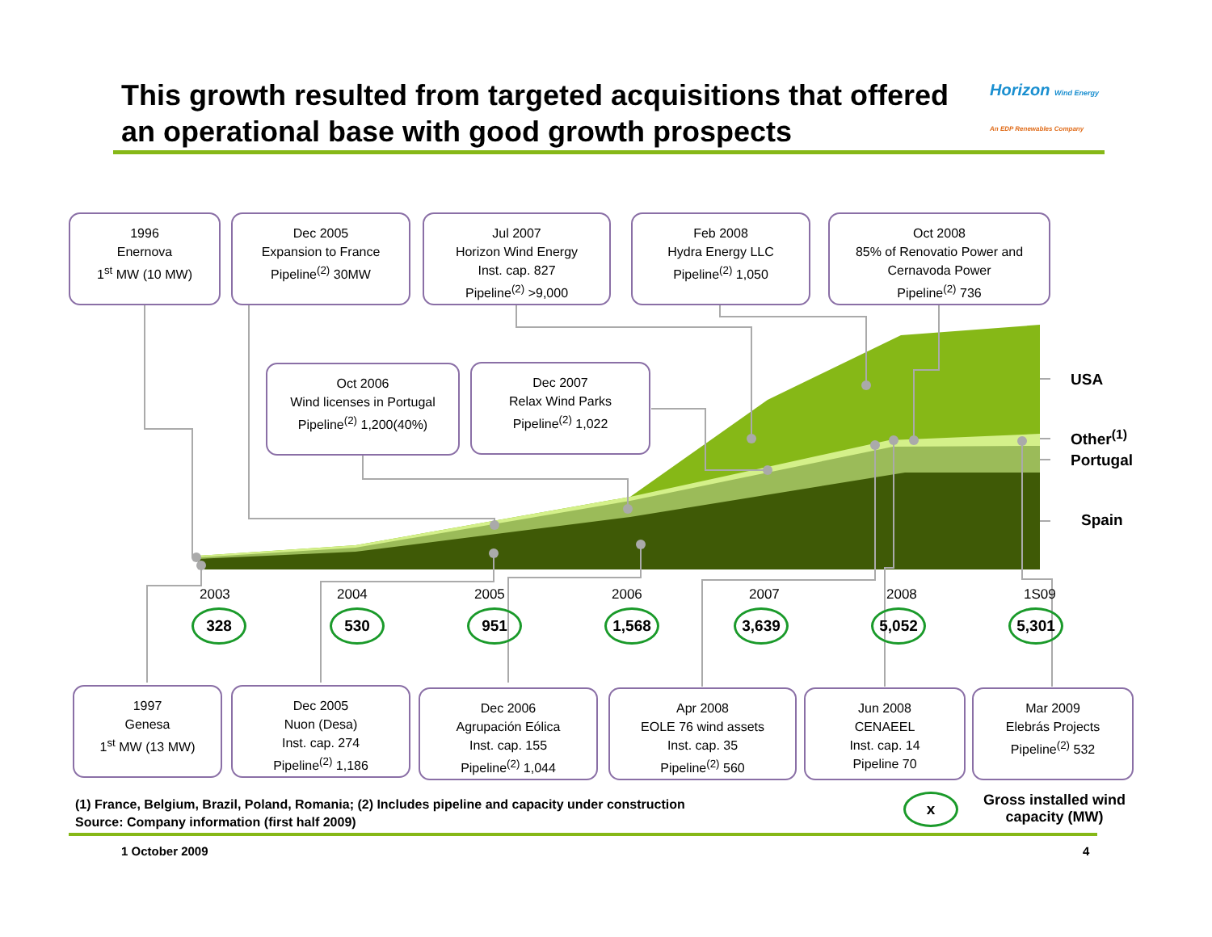This growth resulted from targeted acquisitions that offered an operational base with good growth prospects
Horizon Wind Energy
An EDP Renewables Company
1996
Enernova
1<sup>st</sup> MW (10 MW)
Dec 2005
Expansion to France
Pipeline<sup>(2)</sup> 30MW
Jul 2007
Horizon Wind Energy
Inst. cap. 827
Pipeline<sup>(2)</sup> >9,000
Feb 2008
Hydra Energy LLC
Pipeline<sup>(2)</sup> 1,050
Oct 2008
85% of Renovatio Power and Cernavoda Power
Pipeline<sup>(2)</sup> 736
Oct 2006
Wind licenses in Portugal
Pipeline<sup>(2)</sup> 1,200(40%)
Dec 2007
Relax Wind Parks
Pipeline<sup>(2)</sup> 1,022
USA
Other<sup>(1)</sup>
Portugal
Spain
2003
328
2004
530
2005
951
2006
1,568
2007
3,639
2008
5,052
1S09
5,301
1997
Genesa
1<sup>st</sup> MW (13 MW)
Dec 2005
Nuon (Desa)
Inst. cap. 274
Pipeline<sup>(2)</sup> 1,186
Dec 2006
Agrupación Eólica
Inst. cap. 155
Pipeline<sup>(2)</sup> 1,044
Apr 2008
EOLE 76 wind assets
Inst. cap. 35
Pipeline<sup>(2)</sup> 560
Jun 2008
CENAEEL
Inst. cap. 14
Pipeline 70
Mar 2009
Elebrás Projects
Pipeline<sup>(2)</sup> 532
(1) France, Belgium, Brazil, Poland, Romania; (2) Includes pipeline and capacity under construction
Source: Company information (first half 2009)
x
Gross installed wind capacity (MW)
1 October 2009 4